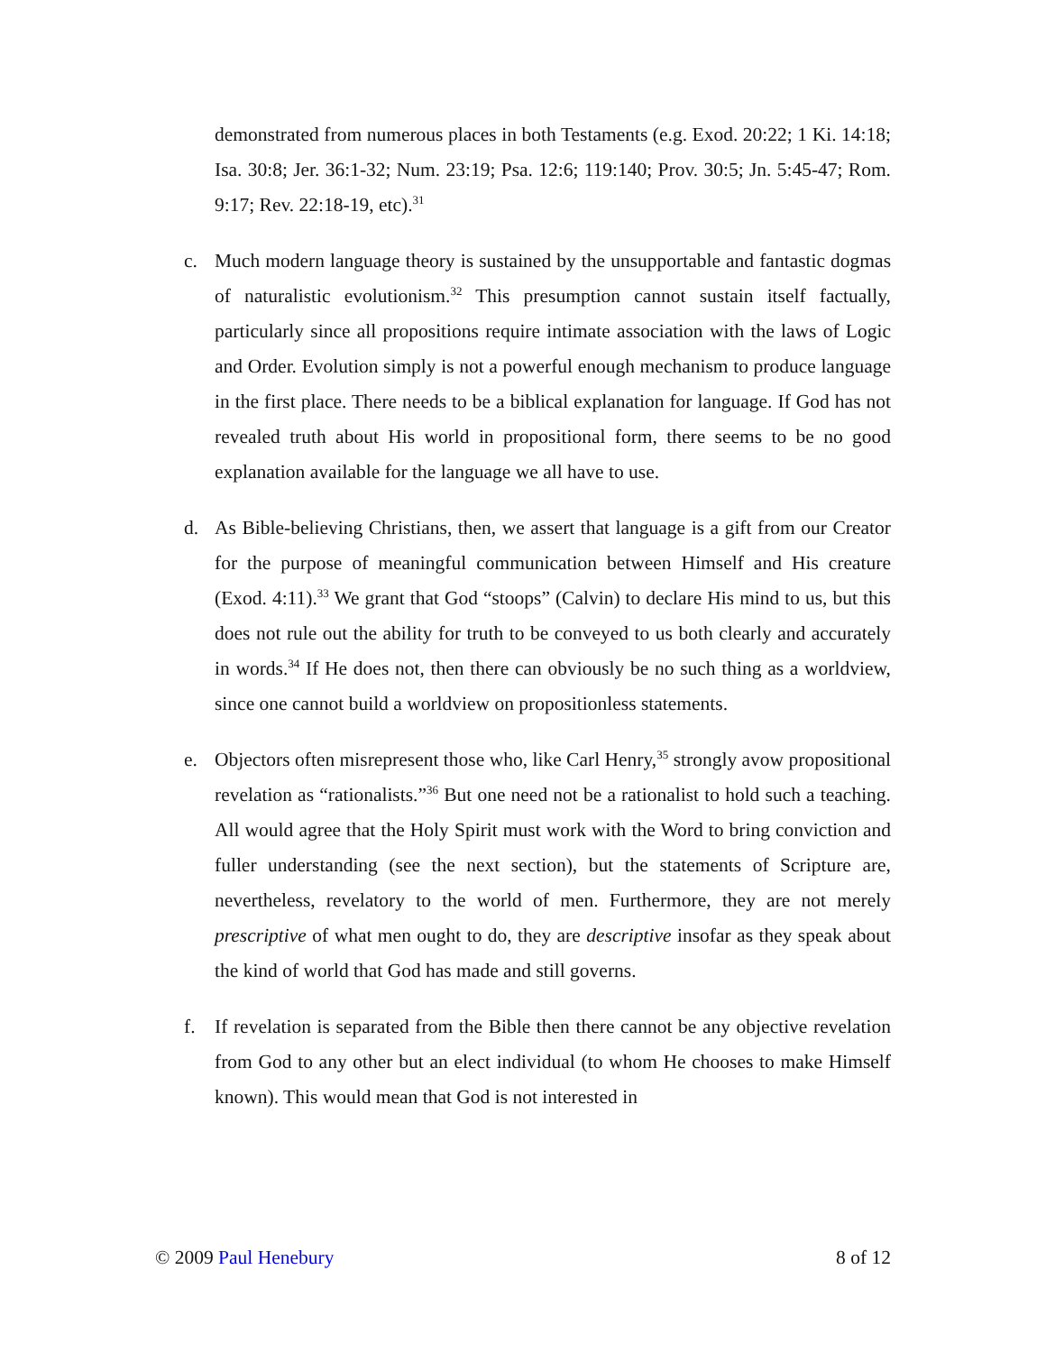demonstrated from numerous places in both Testaments (e.g. Exod. 20:22; 1 Ki. 14:18; Isa. 30:8; Jer. 36:1-32; Num. 23:19; Psa. 12:6; 119:140; Prov. 30:5; Jn. 5:45-47; Rom. 9:17; Rev. 22:18-19, etc).<sup>31</sup>
c. Much modern language theory is sustained by the unsupportable and fantastic dogmas of naturalistic evolutionism.<sup>32</sup> This presumption cannot sustain itself factually, particularly since all propositions require intimate association with the laws of Logic and Order. Evolution simply is not a powerful enough mechanism to produce language in the first place. There needs to be a biblical explanation for language. If God has not revealed truth about His world in propositional form, there seems to be no good explanation available for the language we all have to use.
d. As Bible-believing Christians, then, we assert that language is a gift from our Creator for the purpose of meaningful communication between Himself and His creature (Exod. 4:11).<sup>33</sup> We grant that God “stoops” (Calvin) to declare His mind to us, but this does not rule out the ability for truth to be conveyed to us both clearly and accurately in words.<sup>34</sup> If He does not, then there can obviously be no such thing as a worldview, since one cannot build a worldview on propositionless statements.
e. Objectors often misrepresent those who, like Carl Henry,<sup>35</sup> strongly avow propositional revelation as “rationalists.”<sup>36</sup> But one need not be a rationalist to hold such a teaching. All would agree that the Holy Spirit must work with the Word to bring conviction and fuller understanding (see the next section), but the statements of Scripture are, nevertheless, revelatory to the world of men. Furthermore, they are not merely prescriptive of what men ought to do, they are descriptive insofar as they speak about the kind of world that God has made and still governs.
f. If revelation is separated from the Bible then there cannot be any objective revelation from God to any other but an elect individual (to whom He chooses to make Himself known). This would mean that God is not interested in
© 2009 Paul Henebury 8 of 12